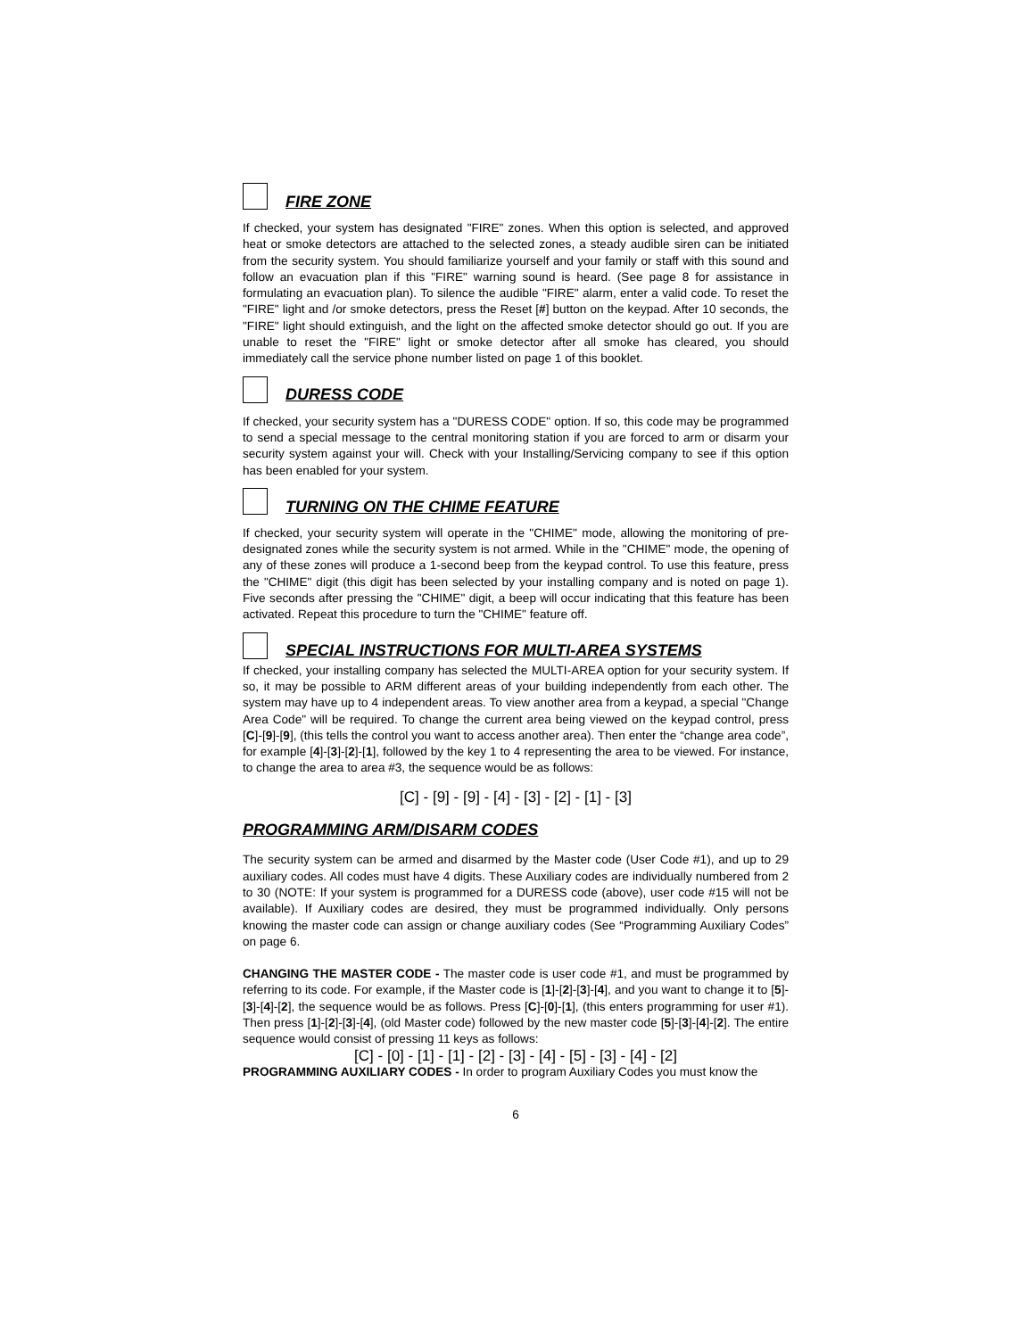FIRE ZONE
If checked, your system has designated "FIRE" zones. When this option is selected, and approved heat or smoke detectors are attached to the selected zones, a steady audible siren can be initiated from the security system. You should familiarize yourself and your family or staff with this sound and follow an evacuation plan if this "FIRE" warning sound is heard. (See page 8 for assistance in formulating an evacuation plan). To silence the audible "FIRE" alarm, enter a valid code. To reset the "FIRE" light and /or smoke detectors, press the Reset [#] button on the keypad. After 10 seconds, the "FIRE" light should extinguish, and the light on the affected smoke detector should go out. If you are unable to reset the "FIRE" light or smoke detector after all smoke has cleared, you should immediately call the service phone number listed on page 1 of this booklet.
DURESS CODE
If checked, your security system has a "DURESS CODE" option. If so, this code may be programmed to send a special message to the central monitoring station if you are forced to arm or disarm your security system against your will. Check with your Installing/Servicing company to see if this option has been enabled for your system.
TURNING ON THE CHIME FEATURE
If checked, your security system will operate in the "CHIME" mode, allowing the monitoring of pre-designated zones while the security system is not armed. While in the "CHIME" mode, the opening of any of these zones will produce a 1-second beep from the keypad control. To use this feature, press the "CHIME" digit (this digit has been selected by your installing company and is noted on page 1). Five seconds after pressing the "CHIME" digit, a beep will occur indicating that this feature has been activated. Repeat this procedure to turn the "CHIME" feature off.
SPECIAL INSTRUCTIONS FOR MULTI-AREA SYSTEMS
If checked, your installing company has selected the MULTI-AREA option for your security system. If so, it may be possible to ARM different areas of your building independently from each other. The system may have up to 4 independent areas. To view another area from a keypad, a special "Change Area Code" will be required. To change the current area being viewed on the keypad control, press [C]-[9]-[9], (this tells the control you want to access another area). Then enter the “change area code”, for example [4]-[3]-[2]-[1], followed by the key 1 to 4 representing the area to be viewed. For instance, to change the area to area #3, the sequence would be as follows:
[C] - [9] - [9] - [4] - [3] - [2] - [1] - [3]
PROGRAMMING ARM/DISARM CODES
The security system can be armed and disarmed by the Master code (User Code #1), and up to 29 auxiliary codes. All codes must have 4 digits. These Auxiliary codes are individually numbered from 2 to 30 (NOTE: If your system is programmed for a DURESS code (above), user code #15 will not be available). If Auxiliary codes are desired, they must be programmed individually. Only persons knowing the master code can assign or change auxiliary codes (See “Programming Auxiliary Codes” on page 6.
CHANGING THE MASTER CODE - The master code is user code #1, and must be programmed by referring to its code. For example, if the Master code is [1]-[2]-[3]-[4], and you want to change it to [5]-[3]-[4]-[2], the sequence would be as follows. Press [C]-[0]-[1], (this enters programming for user #1). Then press [1]-[2]-[3]-[4], (old Master code) followed by the new master code [5]-[3]-[4]-[2]. The entire sequence would consist of pressing 11 keys as follows:
[C] - [0] - [1] - [1] - [2] - [3] - [4] - [5] - [3] - [4] - [2]
PROGRAMMING AUXILIARY CODES - In order to program Auxiliary Codes you must know the
6